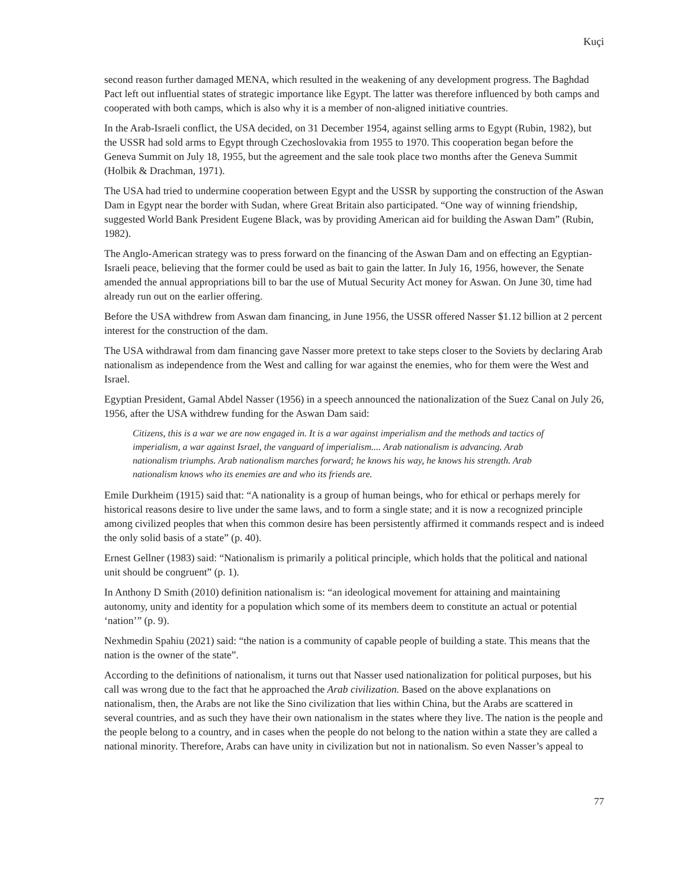Kuçi
second reason further damaged MENA, which resulted in the weakening of any development progress. The Baghdad Pact left out influential states of strategic importance like Egypt. The latter was therefore influenced by both camps and cooperated with both camps, which is also why it is a member of non-aligned initiative countries.
In the Arab-Israeli conflict, the USA decided, on 31 December 1954, against selling arms to Egypt (Rubin, 1982), but the USSR had sold arms to Egypt through Czechoslovakia from 1955 to 1970. This cooperation began before the Geneva Summit on July 18, 1955, but the agreement and the sale took place two months after the Geneva Summit (Holbik & Drachman, 1971).
The USA had tried to undermine cooperation between Egypt and the USSR by supporting the construction of the Aswan Dam in Egypt near the border with Sudan, where Great Britain also participated. “One way of winning friendship, suggested World Bank President Eugene Black, was by providing American aid for building the Aswan Dam” (Rubin, 1982).
The Anglo-American strategy was to press forward on the financing of the Aswan Dam and on effecting an Egyptian-Israeli peace, believing that the former could be used as bait to gain the latter. In July 16, 1956, however, the Senate amended the annual appropriations bill to bar the use of Mutual Security Act money for Aswan. On June 30, time had already run out on the earlier offering.
Before the USA withdrew from Aswan dam financing, in June 1956, the USSR offered Nasser $1.12 billion at 2 percent interest for the construction of the dam.
The USA withdrawal from dam financing gave Nasser more pretext to take steps closer to the Soviets by declaring Arab nationalism as independence from the West and calling for war against the enemies, who for them were the West and Israel.
Egyptian President, Gamal Abdel Nasser (1956) in a speech announced the nationalization of the Suez Canal on July 26, 1956, after the USA withdrew funding for the Aswan Dam said:
Citizens, this is a war we are now engaged in. It is a war against imperialism and the methods and tactics of imperialism, a war against Israel, the vanguard of imperialism.... Arab nationalism is advancing. Arab nationalism triumphs. Arab nationalism marches forward; he knows his way, he knows his strength. Arab nationalism knows who its enemies are and who its friends are.
Emile Durkheim (1915) said that: “A nationality is a group of human beings, who for ethical or perhaps merely for historical reasons desire to live under the same laws, and to form a single state; and it is now a recognized principle among civilized peoples that when this common desire has been persistently affirmed it commands respect and is indeed the only solid basis of a state” (p. 40).
Ernest Gellner (1983) said: “Nationalism is primarily a political principle, which holds that the political and national unit should be congruent” (p. 1).
In Anthony D Smith (2010) definition nationalism is: “an ideological movement for attaining and maintaining autonomy, unity and identity for a population which some of its members deem to constitute an actual or potential ‘nation’” (p. 9).
Nexhmedin Spahiu (2021) said: “the nation is a community of capable people of building a state. This means that the nation is the owner of the state”.
According to the definitions of nationalism, it turns out that Nasser used nationalization for political purposes, but his call was wrong due to the fact that he approached the Arab civilization. Based on the above explanations on nationalism, then, the Arabs are not like the Sino civilization that lies within China, but the Arabs are scattered in several countries, and as such they have their own nationalism in the states where they live. The nation is the people and the people belong to a country, and in cases when the people do not belong to the nation within a state they are called a national minority. Therefore, Arabs can have unity in civilization but not in nationalism. So even Nasser’s appeal to
77